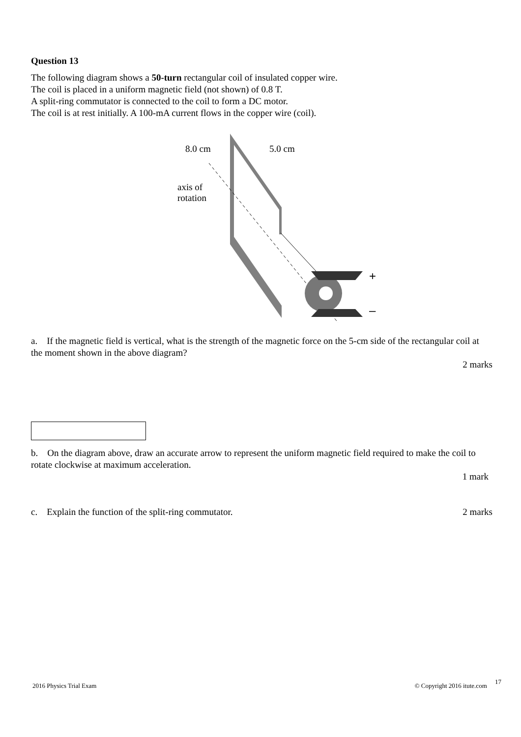Question 13
The following diagram shows a 50-turn rectangular coil of insulated copper wire.
The coil is placed in a uniform magnetic field (not shown) of 0.8 T.
A split-ring commutator is connected to the coil to form a DC motor.
The coil is at rest initially. A 100-mA current flows in the copper wire (coil).
8.0 cm 5.0 cm
axis of
rotation
+
–
a. If the magnetic field is vertical, what is the strength of the magnetic force on the 5-cm side of the rectangular coil at the moment shown in the above diagram?
2 marks
b. On the diagram above, draw an accurate arrow to represent the uniform magnetic field required to make the coil to rotate clockwise at maximum acceleration.
1 mark
c. Explain the function of the split-ring commutator. 2 marks
2016 Physics Trial Exam © Copyright 2016 itute.com 17